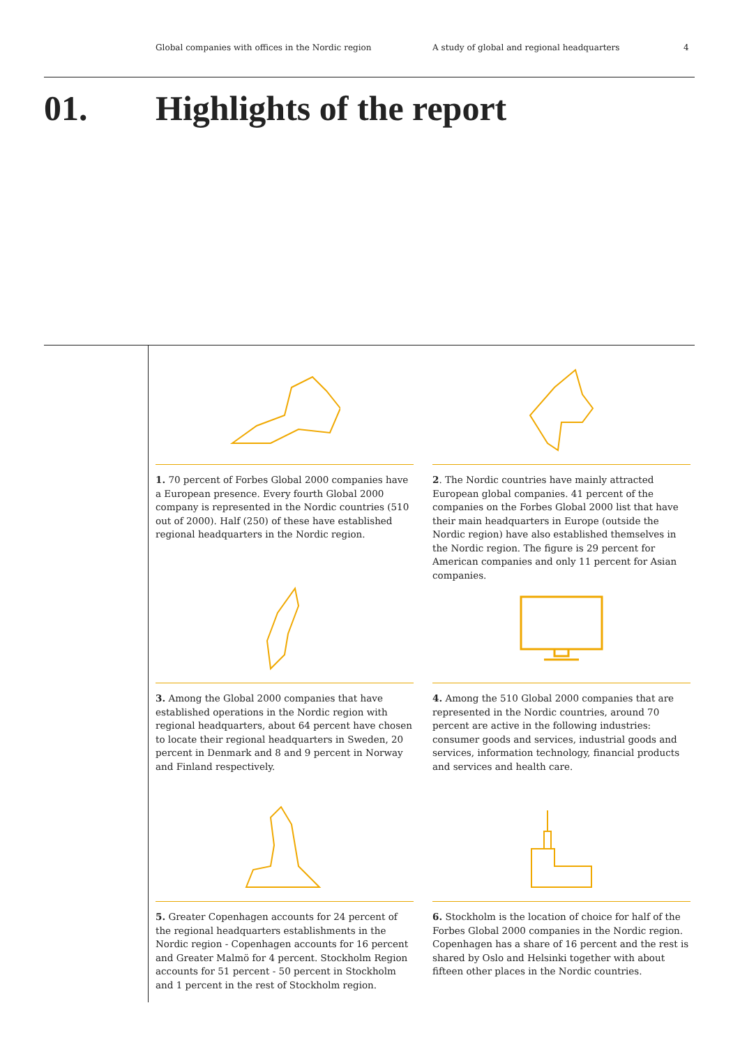Global companies with offices in the Nordic region A study of global and regional headquarters 4
01. Highlights of the report
1. 70 percent of Forbes Global 2000 companies have a European presence. Every fourth Global 2000 company is represented in the Nordic countries (510 out of 2000). Half (250) of these have established regional headquarters in the Nordic region.
2. The Nordic countries have mainly attracted European global companies. 41 percent of the companies on the Forbes Global 2000 list that have their main headquarters in Europe (outside the Nordic region) have also established themselves in the Nordic region. The figure is 29 percent for American companies and only 11 percent for Asian companies.
3. Among the Global 2000 companies that have established operations in the Nordic region with regional headquarters, about 64 percent have chosen to locate their regional headquarters in Sweden, 20 percent in Denmark and 8 and 9 percent in Norway and Finland respectively.
4. Among the 510 Global 2000 companies that are represented in the Nordic countries, around 70 percent are active in the following industries: consumer goods and services, industrial goods and services, information technology, financial products and services and health care.
5. Greater Copenhagen accounts for 24 percent of the regional headquarters establishments in the Nordic region - Copenhagen accounts for 16 percent and Greater Malmö for 4 percent. Stockholm Region accounts for 51 percent - 50 percent in Stockholm and 1 percent in the rest of Stockholm region.
6. Stockholm is the location of choice for half of the Forbes Global 2000 companies in the Nordic region. Copenhagen has a share of 16 percent and the rest is shared by Oslo and Helsinki together with about fifteen other places in the Nordic countries.